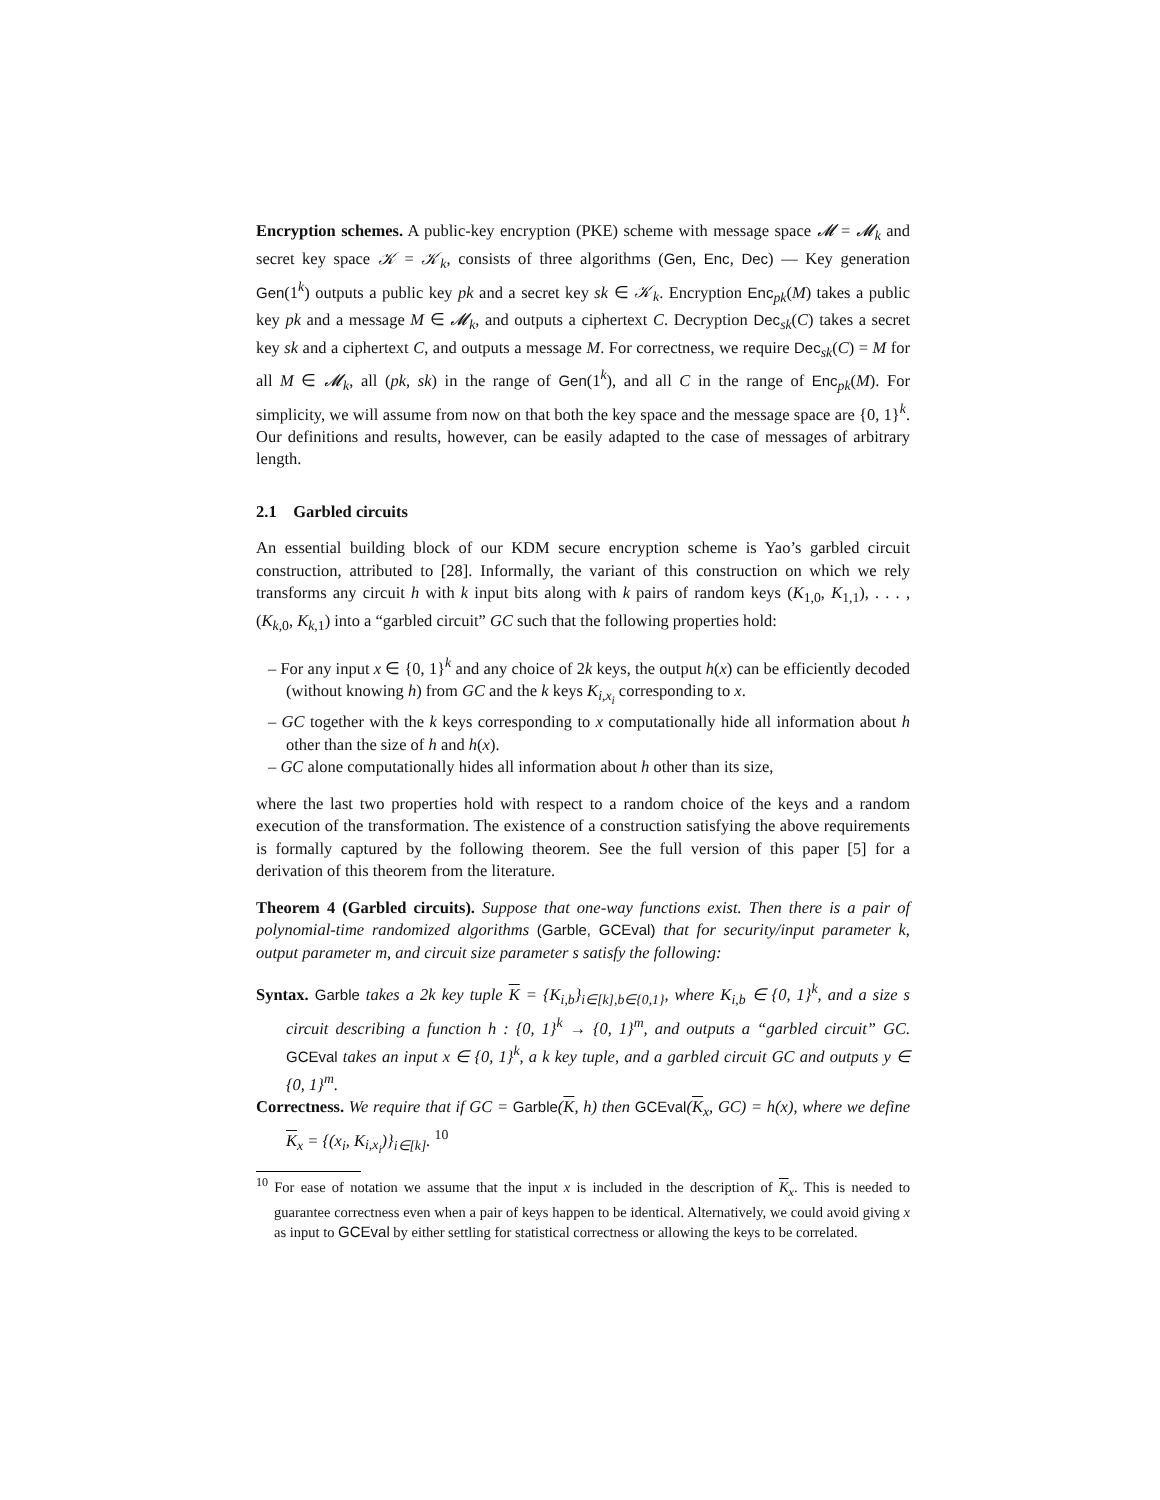Encryption schemes. A public-key encryption (PKE) scheme with message space 𝓜 = 𝓜<sub>k</sub> and secret key space 𝒦 = 𝒦<sub>k</sub>, consists of three algorithms (Gen, Enc, Dec) — Key generation Gen(1<sup>k</sup>) outputs a public key pk and a secret key sk ∈ 𝒦<sub>k</sub>. Encryption Enc<sub>pk</sub>(M) takes a public key pk and a message M ∈ 𝓜<sub>k</sub>, and outputs a ciphertext C. Decryption Dec<sub>sk</sub>(C) takes a secret key sk and a ciphertext C, and outputs a message M. For correctness, we require Dec<sub>sk</sub>(C) = M for all M ∈ 𝓜<sub>k</sub>, all (pk, sk) in the range of Gen(1<sup>k</sup>), and all C in the range of Enc<sub>pk</sub>(M). For simplicity, we will assume from now on that both the key space and the message space are {0, 1}<sup>k</sup>. Our definitions and results, however, can be easily adapted to the case of messages of arbitrary length.
2.1 Garbled circuits
An essential building block of our KDM secure encryption scheme is Yao’s garbled circuit construction, attributed to [28]. Informally, the variant of this construction on which we rely transforms any circuit h with k input bits along with k pairs of random keys (K<sub>1,0</sub>, K<sub>1,1</sub>), . . . , (K<sub>k,0</sub>, K<sub>k,1</sub>) into a “garbled circuit” GC such that the following properties hold:
– For any input x ∈ {0, 1}<sup>k</sup> and any choice of 2k keys, the output h(x) can be efficiently decoded (without knowing h) from GC and the k keys K<sub>i,x<sub>i</sub></sub> corresponding to x.
– GC together with the k keys corresponding to x computationally hide all information about h other than the size of h and h(x).
– GC alone computationally hides all information about h other than its size,
where the last two properties hold with respect to a random choice of the keys and a random execution of the transformation. The existence of a construction satisfying the above requirements is formally captured by the following theorem. See the full version of this paper [5] for a derivation of this theorem from the literature.
Theorem 4 (Garbled circuits). Suppose that one-way functions exist. Then there is a pair of polynomial-time randomized algorithms (Garble, GCEval) that for security/input parameter k, output parameter m, and circuit size parameter s satisfy the following:
Syntax. Garble takes a 2k key tuple K = {K<sub>i,b</sub>}<sub>i∈[k],b∈{0,1}</sub>, where K<sub>i,b</sub> ∈ {0, 1}<sup>k</sup>, and a size s circuit describing a function h : {0, 1}<sup>k</sup> → {0, 1}<sup>m</sup>, and outputs a “garbled circuit” GC. GCEval takes an input x ∈ {0, 1}<sup>k</sup>, a k key tuple, and a garbled circuit GC and outputs y ∈ {0, 1}<sup>m</sup>.
Correctness. We require that if GC = Garble(K, h) then GCEval(K<sub>x</sub>, GC) = h(x), where we define K<sub>x</sub> = {(x<sub>i</sub>, K<sub>i,x<sub>i</sub></sub>)}<sub>i∈[k]</sub>. <sup>10</sup>
<sup>10</sup> For ease of notation we assume that the input x is included in the description of K<sub>x</sub>. This is needed to guarantee correctness even when a pair of keys happen to be identical. Alternatively, we could avoid giving x as input to GCEval by either settling for statistical correctness or allowing the keys to be correlated.